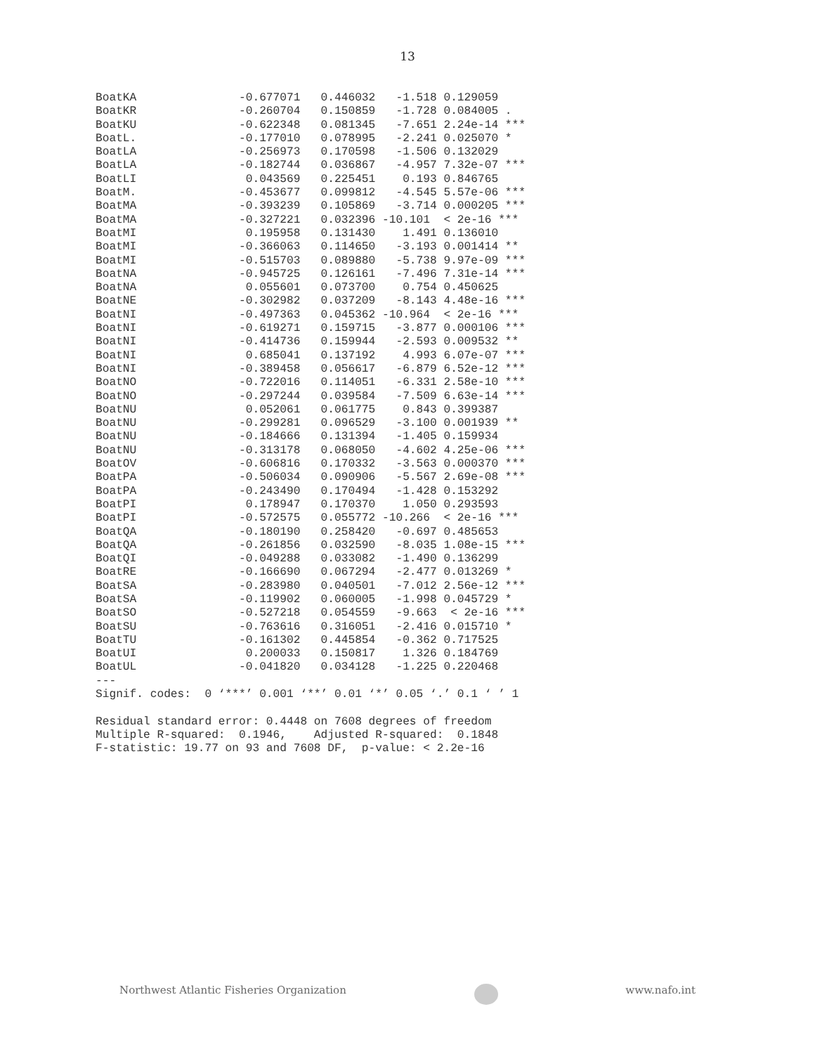13
BoatKA               -0.677071   0.446032   -1.518 0.129059    
BoatKR               -0.260704   0.150859   -1.728 0.084005 .  
BoatKU               -0.622348   0.081345   -7.651 2.24e-14 ***
BoatL.               -0.177010   0.078995   -2.241 0.025070 *  
BoatLA               -0.256973   0.170598   -1.506 0.132029    
BoatLA               -0.182744   0.036867   -4.957 7.32e-07 ***
BoatLI                0.043569   0.225451    0.193 0.846765    
BoatM.               -0.453677   0.099812   -4.545 5.57e-06 ***
BoatMA               -0.393239   0.105869   -3.714 0.000205 ***
BoatMA               -0.327221   0.032396 -10.101  < 2e-16 ***
BoatMI                0.195958   0.131430    1.491 0.136010    
BoatMI               -0.366063   0.114650   -3.193 0.001414 ** 
BoatMI               -0.515703   0.089880   -5.738 9.97e-09 ***
BoatNA               -0.945725   0.126161   -7.496 7.31e-14 ***
BoatNA                0.055601   0.073700    0.754 0.450625    
BoatNE               -0.302982   0.037209   -8.143 4.48e-16 ***
BoatNI               -0.497363   0.045362 -10.964  < 2e-16 ***
BoatNI               -0.619271   0.159715   -3.877 0.000106 ***
BoatNI               -0.414736   0.159944   -2.593 0.009532 ** 
BoatNI                0.685041   0.137192    4.993 6.07e-07 ***
BoatNI               -0.389458   0.056617   -6.879 6.52e-12 ***
BoatNO               -0.722016   0.114051   -6.331 2.58e-10 ***
BoatNO               -0.297244   0.039584   -7.509 6.63e-14 ***
BoatNU                0.052061   0.061775    0.843 0.399387    
BoatNU               -0.299281   0.096529   -3.100 0.001939 ** 
BoatNU               -0.184666   0.131394   -1.405 0.159934    
BoatNU               -0.313178   0.068050   -4.602 4.25e-06 ***
BoatOV               -0.606816   0.170332   -3.563 0.000370 ***
BoatPA               -0.506034   0.090906   -5.567 2.69e-08 ***
BoatPA               -0.243490   0.170494   -1.428 0.153292    
BoatPI                0.178947   0.170370    1.050 0.293593    
BoatPI               -0.572575   0.055772 -10.266  < 2e-16 ***
BoatQA               -0.180190   0.258420   -0.697 0.485653    
BoatQA               -0.261856   0.032590   -8.035 1.08e-15 ***
BoatQI               -0.049288   0.033082   -1.490 0.136299    
BoatRE               -0.166690   0.067294   -2.477 0.013269 *  
BoatSA               -0.283980   0.040501   -7.012 2.56e-12 ***
BoatSA               -0.119902   0.060005   -1.998 0.045729 *  
BoatSO               -0.527218   0.054559   -9.663  < 2e-16 ***
BoatSU               -0.763616   0.316051   -2.416 0.015710 *  
BoatTU               -0.161302   0.445854   -0.362 0.717525    
BoatUI                0.200033   0.150817    1.326 0.184769    
BoatUL               -0.041820   0.034128   -1.225 0.220468    
---
Signif. codes:  0 ‘***’ 0.001 ‘**’ 0.01 ‘*’ 0.05 ‘.’ 0.1 ‘ ’ 1

Residual standard error: 0.4448 on 7608 degrees of freedom
Multiple R-squared:  0.1946,    Adjusted R-squared:  0.1848 
F-statistic: 19.77 on 93 and 7608 DF,  p-value: < 2.2e-16
Northwest Atlantic Fisheries Organization
www.nafo.int